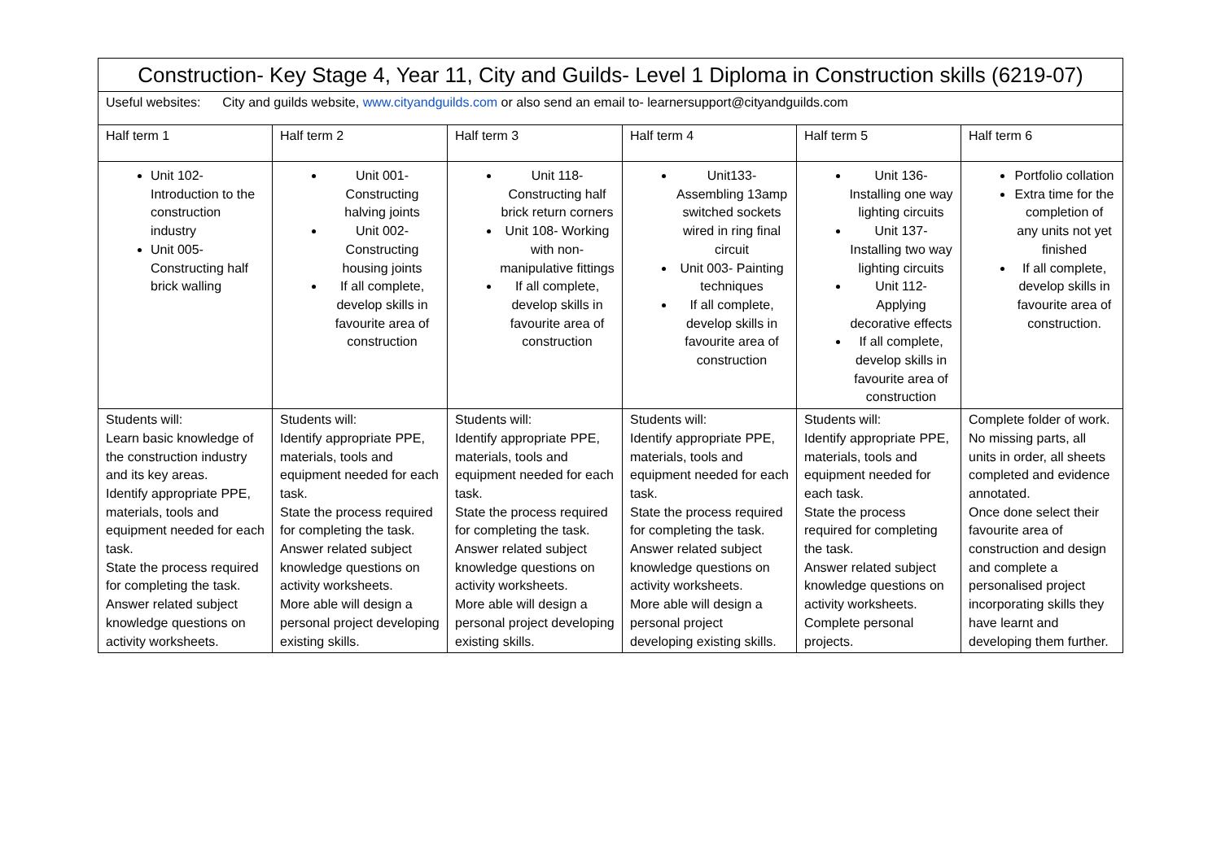| Construction- Key Stage 4, Year 11, City and Guilds- Level 1 Diploma in Construction skills (6219-07) | | | | | |
| Useful websites: City and guilds website, www.cityandguilds.com or also send an email to- learnersupport@cityandguilds.com | | | | | |
| Half term 1 | Half term 2 | Half term 3 | Half term 4 | Half term 5 | Half term 6 |
| Unit 102- Introduction to the construction industry Unit 005- Constructing half brick walling | Unit 001- Constructing halving joints Unit 002- Constructing housing joints If all complete, develop skills in favourite area of construction | Unit 118- Constructing half brick return corners Unit 108- Working with non-manipulative fittings If all complete, develop skills in favourite area of construction | Unit133- Assembling 13amp switched sockets wired in ring final circuit Unit 003- Painting techniques If all complete, develop skills in favourite area of construction | Unit 136- Installing one way lighting circuits Unit 137- Installing two way lighting circuits Unit 112- Applying decorative effects If all complete, develop skills in favourite area of construction | Portfolio collation Extra time for the completion of any units not yet finished If all complete, develop skills in favourite area of construction. |
| Students will: Learn basic knowledge of the construction industry and its key areas. Identify appropriate PPE, materials, tools and equipment needed for each task. State the process required for completing the task. Answer related subject knowledge questions on activity worksheets. | Students will: Identify appropriate PPE, materials, tools and equipment needed for each task. State the process required for completing the task. Answer related subject knowledge questions on activity worksheets. More able will design a personal project developing existing skills. | Students will: Identify appropriate PPE, materials, tools and equipment needed for each task. State the process required for completing the task. Answer related subject knowledge questions on activity worksheets. More able will design a personal project developing existing skills. | Students will: Identify appropriate PPE, materials, tools and equipment needed for each task. State the process required for completing the task. Answer related subject knowledge questions on activity worksheets. More able will design a personal project developing existing skills. | Students will: Identify appropriate PPE, materials, tools and equipment needed for each task. State the process required for completing the task. Answer related subject knowledge questions on activity worksheets. Complete personal projects. | Complete folder of work. No missing parts, all units in order, all sheets completed and evidence annotated. Once done select their favourite area of construction and design and complete a personalised project incorporating skills they have learnt and developing them further. |